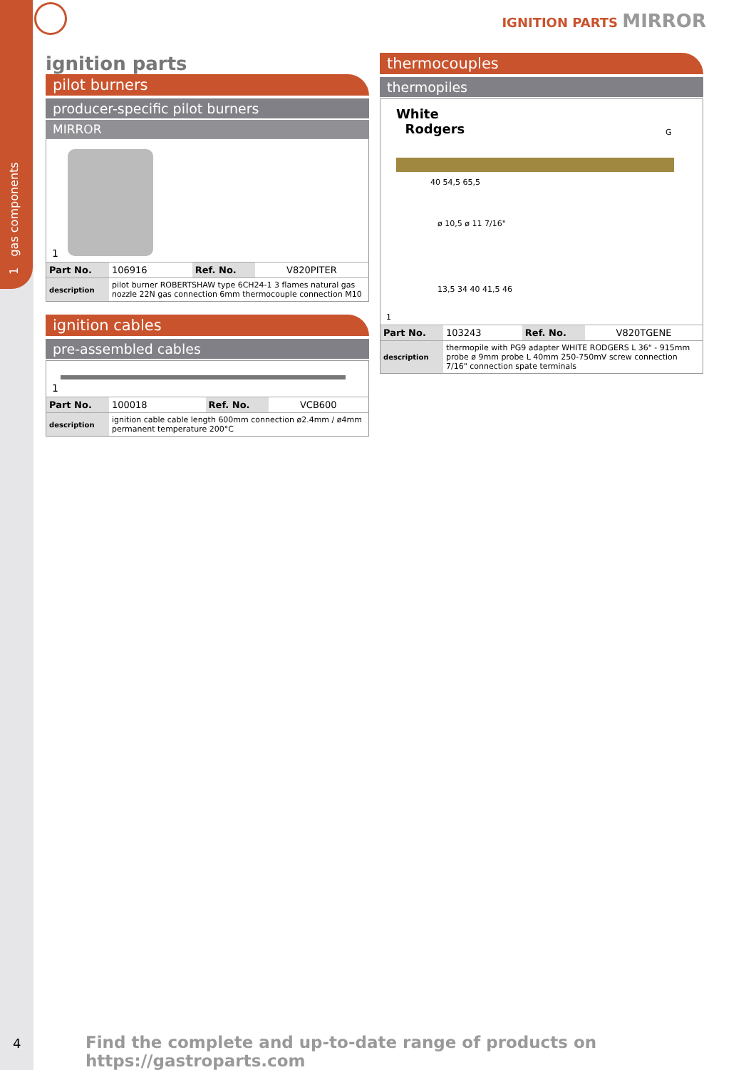1 gas components
IGNITION PARTS MIRROR
ignition parts
pilot burners
producer-specific pilot burners
MIRROR
1
| Part No. | 106916 | Ref. No. | V820PITER |
| description | pilot burner ROBERTSHAW type 6CH24-1 3 flames natural gas nozzle 22N gas connection 6mm thermocouple connection M10 | | |
ignition cables
pre-assembled cables
1
| Part No. | 100018 | Ref. No. | VCB600 |
| description | ignition cable cable length 600mm connection ø2.4mm / ø4mm permanent temperature 200°C | | |
thermocouples
thermopiles
White
Rodgers
40 54,5 65,5
ø 10,5 ø 11 7/16"
13,5 34 40 41,5 46
G
1
| Part No. | 103243 | Ref. No. | V820TGENE |
| description | thermopile with PG9 adapter WHITE RODGERS L 36" - 915mm probe ø 9mm probe L 40mm 250-750mV screw connection 7/16" connection spate terminals | | |
4
Find the complete and up-to-date range of products on https://gastroparts.com